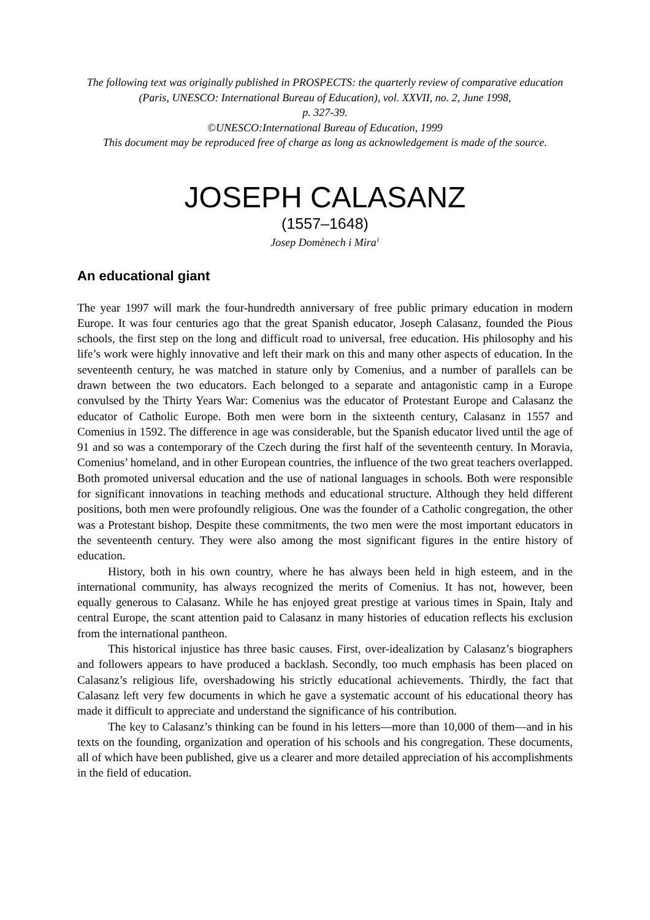The following text was originally published in PROSPECTS: the quarterly review of comparative education (Paris, UNESCO: International Bureau of Education), vol. XXVII, no. 2, June 1998,
p. 327-39.
©UNESCO:International Bureau of Education, 1999
This document may be reproduced free of charge as long as acknowledgement is made of the source.
JOSEPH CALASANZ
(1557–1648)
Josep Domènech i Mira<sup>1</sup>
An educational giant
The year 1997 will mark the four-hundredth anniversary of free public primary education in modern Europe. It was four centuries ago that the great Spanish educator, Joseph Calasanz, founded the Pious schools, the first step on the long and difficult road to universal, free education. His philosophy and his life’s work were highly innovative and left their mark on this and many other aspects of education. In the seventeenth century, he was matched in stature only by Comenius, and a number of parallels can be drawn between the two educators. Each belonged to a separate and antagonistic camp in a Europe convulsed by the Thirty Years War: Comenius was the educator of Protestant Europe and Calasanz the educator of Catholic Europe. Both men were born in the sixteenth century, Calasanz in 1557 and Comenius in 1592. The difference in age was considerable, but the Spanish educator lived until the age of 91 and so was a contemporary of the Czech during the first half of the seventeenth century. In Moravia, Comenius’ homeland, and in other European countries, the influence of the two great teachers overlapped. Both promoted universal education and the use of national languages in schools. Both were responsible for significant innovations in teaching methods and educational structure. Although they held different positions, both men were profoundly religious. One was the founder of a Catholic congregation, the other was a Protestant bishop. Despite these commitments, the two men were the most important educators in the seventeenth century. They were also among the most significant figures in the entire history of education.
History, both in his own country, where he has always been held in high esteem, and in the international community, has always recognized the merits of Comenius. It has not, however, been equally generous to Calasanz. While he has enjoyed great prestige at various times in Spain, Italy and central Europe, the scant attention paid to Calasanz in many histories of education reflects his exclusion from the international pantheon.
This historical injustice has three basic causes. First, over-idealization by Calasanz’s biographers and followers appears to have produced a backlash. Secondly, too much emphasis has been placed on Calasanz’s religious life, overshadowing his strictly educational achievements. Thirdly, the fact that Calasanz left very few documents in which he gave a systematic account of his educational theory has made it difficult to appreciate and understand the significance of his contribution.
The key to Calasanz’s thinking can be found in his letters—more than 10,000 of them—and in his texts on the founding, organization and operation of his schools and his congregation. These documents, all of which have been published, give us a clearer and more detailed appreciation of his accomplishments in the field of education.